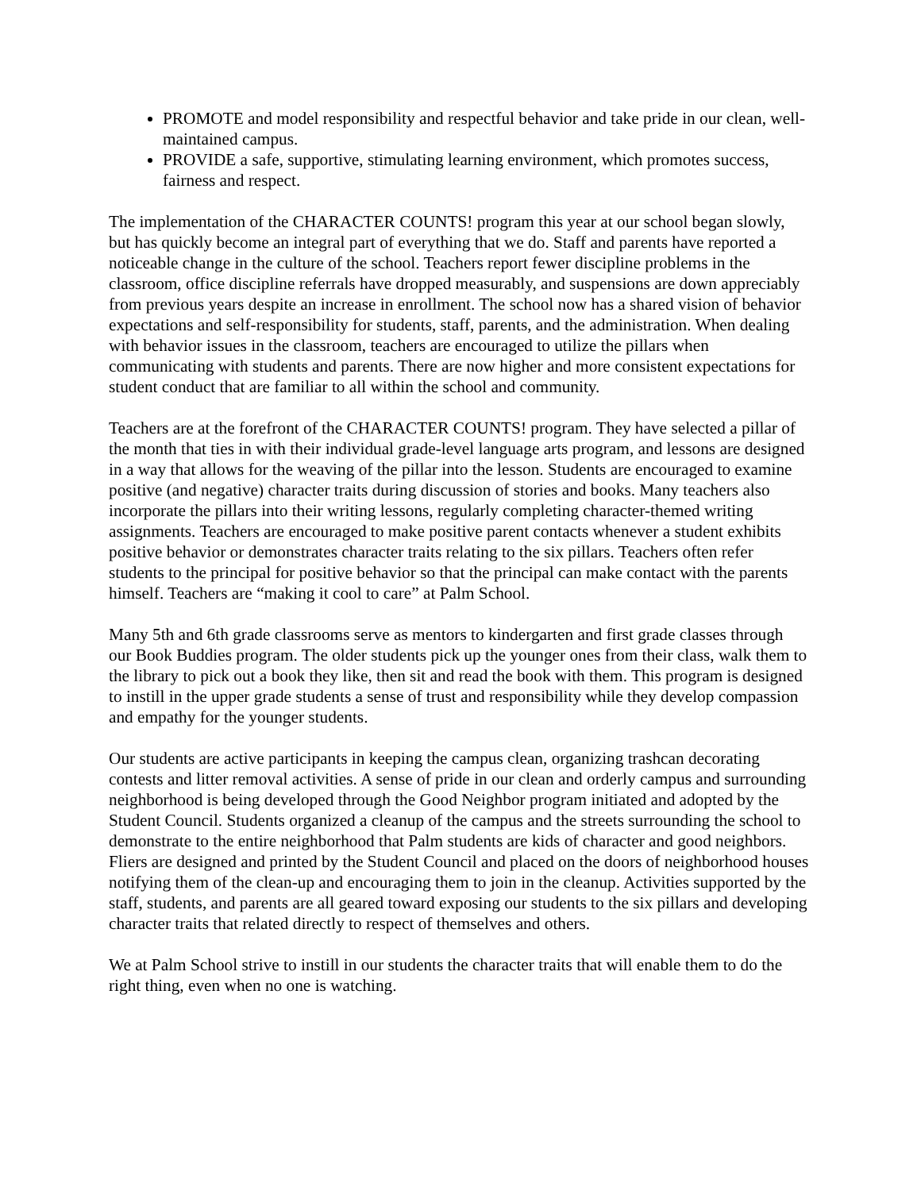PROMOTE and model responsibility and respectful behavior and take pride in our clean, well-maintained campus.
PROVIDE a safe, supportive, stimulating learning environment, which promotes success, fairness and respect.
The implementation of the CHARACTER COUNTS! program this year at our school began slowly, but has quickly become an integral part of everything that we do. Staff and parents have reported a noticeable change in the culture of the school. Teachers report fewer discipline problems in the classroom, office discipline referrals have dropped measurably, and suspensions are down appreciably from previous years despite an increase in enrollment. The school now has a shared vision of behavior expectations and self-responsibility for students, staff, parents, and the administration. When dealing with behavior issues in the classroom, teachers are encouraged to utilize the pillars when communicating with students and parents. There are now higher and more consistent expectations for student conduct that are familiar to all within the school and community.
Teachers are at the forefront of the CHARACTER COUNTS! program. They have selected a pillar of the month that ties in with their individual grade-level language arts program, and lessons are designed in a way that allows for the weaving of the pillar into the lesson. Students are encouraged to examine positive (and negative) character traits during discussion of stories and books. Many teachers also incorporate the pillars into their writing lessons, regularly completing character-themed writing assignments. Teachers are encouraged to make positive parent contacts whenever a student exhibits positive behavior or demonstrates character traits relating to the six pillars. Teachers often refer students to the principal for positive behavior so that the principal can make contact with the parents himself. Teachers are “making it cool to care” at Palm School.
Many 5th and 6th grade classrooms serve as mentors to kindergarten and first grade classes through our Book Buddies program. The older students pick up the younger ones from their class, walk them to the library to pick out a book they like, then sit and read the book with them. This program is designed to instill in the upper grade students a sense of trust and responsibility while they develop compassion and empathy for the younger students.
Our students are active participants in keeping the campus clean, organizing trashcan decorating contests and litter removal activities. A sense of pride in our clean and orderly campus and surrounding neighborhood is being developed through the Good Neighbor program initiated and adopted by the Student Council. Students organized a cleanup of the campus and the streets surrounding the school to demonstrate to the entire neighborhood that Palm students are kids of character and good neighbors. Fliers are designed and printed by the Student Council and placed on the doors of neighborhood houses notifying them of the clean-up and encouraging them to join in the cleanup. Activities supported by the staff, students, and parents are all geared toward exposing our students to the six pillars and developing character traits that related directly to respect of themselves and others.
We at Palm School strive to instill in our students the character traits that will enable them to do the right thing, even when no one is watching.